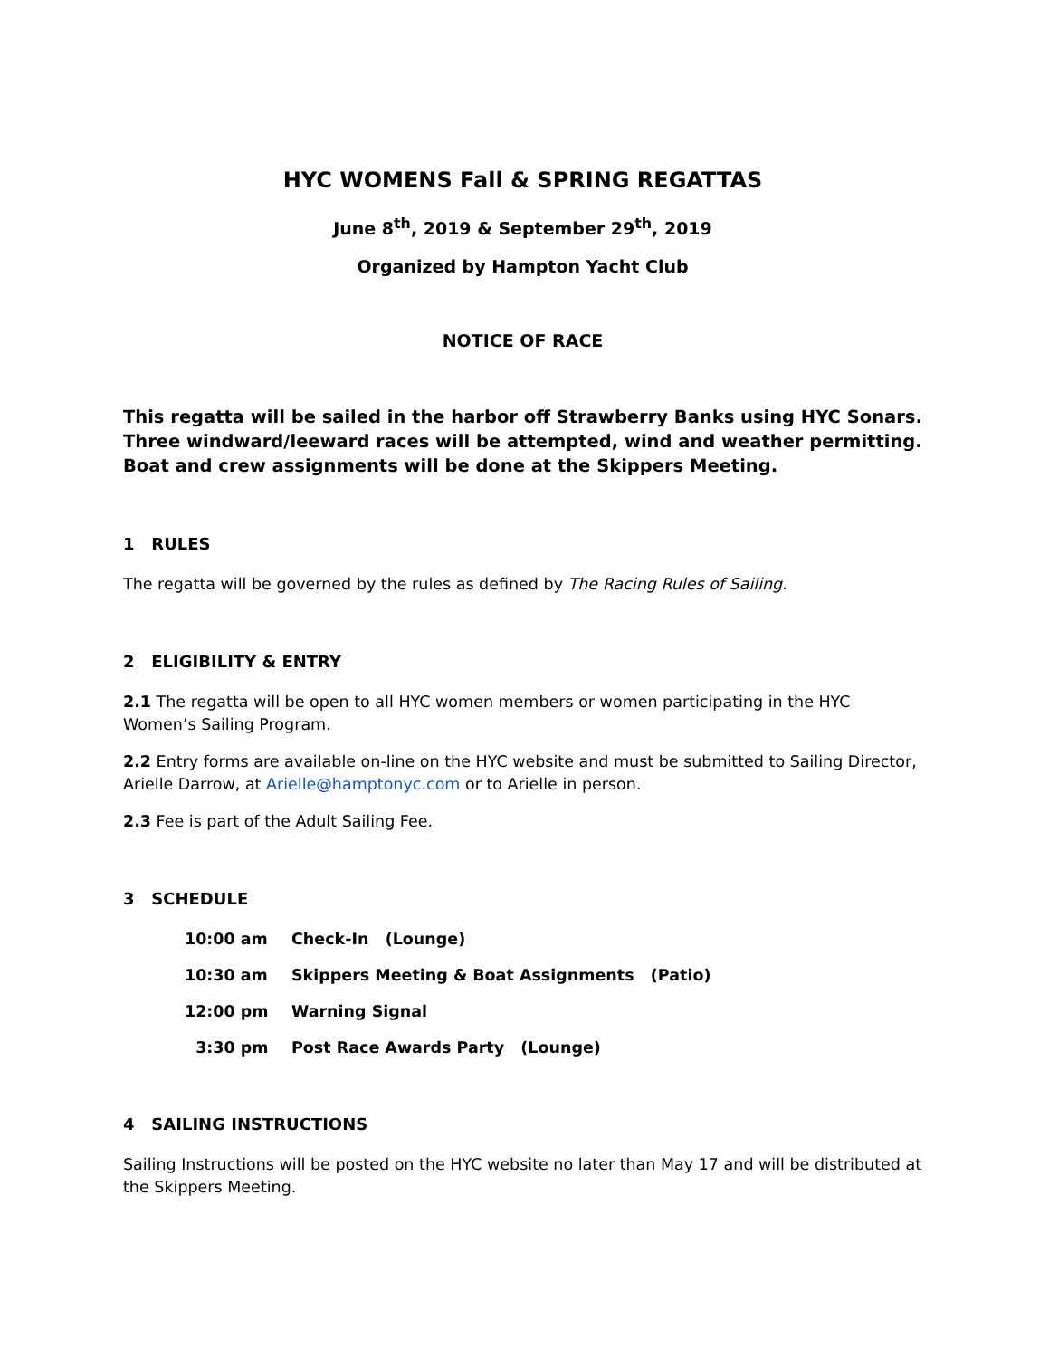HYC WOMENS Fall & SPRING REGATTAS
June 8<sup>th</sup>, 2019 & September 29<sup>th</sup>, 2019
Organized by Hampton Yacht Club
NOTICE OF RACE
This regatta will be sailed in the harbor off Strawberry Banks using HYC Sonars. Three windward/leeward races will be attempted, wind and weather permitting. Boat and crew assignments will be done at the Skippers Meeting.
1 RULES
The regatta will be governed by the rules as defined by The Racing Rules of Sailing.
2 ELIGIBILITY & ENTRY
2.1 The regatta will be open to all HYC women members or women participating in the HYC Women’s Sailing Program.
2.2 Entry forms are available on-line on the HYC website and must be submitted to Sailing Director, Arielle Darrow, at Arielle@hamptonyc.com or to Arielle in person.
2.3 Fee is part of the Adult Sailing Fee.
3 SCHEDULE
10:00 am Check-In (Lounge)
10:30 am Skippers Meeting & Boat Assignments (Patio)
12:00 pm Warning Signal
3:30 pm Post Race Awards Party (Lounge)
4 SAILING INSTRUCTIONS
Sailing Instructions will be posted on the HYC website no later than May 17 and will be distributed at the Skippers Meeting.